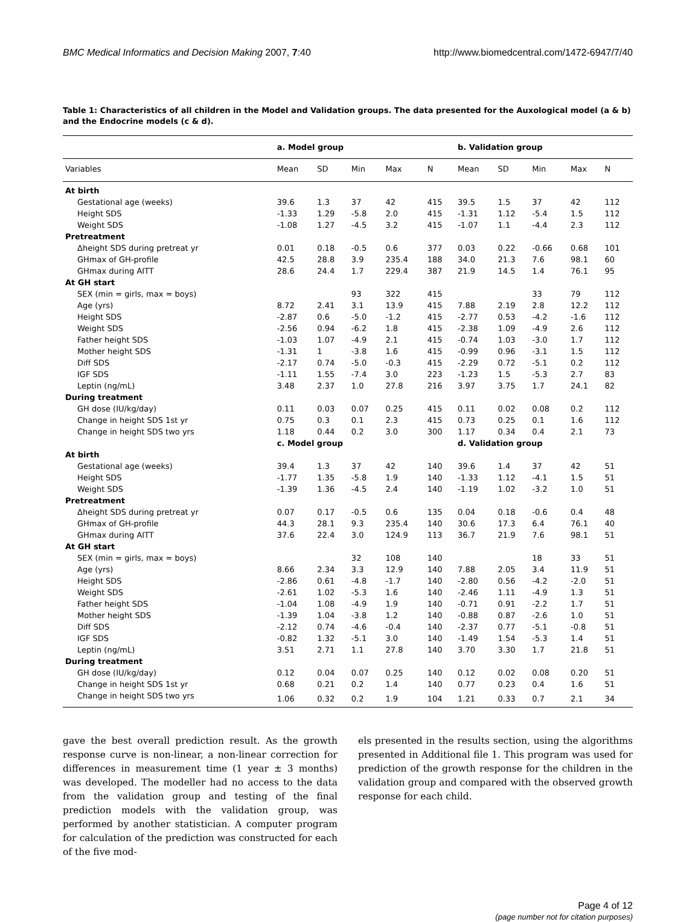BMC Medical Informatics and Decision Making 2007, 7:40 http://www.biomedcentral.com/1472-6947/7/40
Table 1: Characteristics of all children in the Model and Validation groups. The data presented for the Auxological model (a & b) and the Endocrine models (c & d).
| | a. Model group | | | | | b. Validation group | | | | |
| --- | --- | --- | --- | --- | --- | --- | --- | --- | --- | --- |
| Variables | Mean | SD | Min | Max | N | Mean | SD | Min | Max | N |
| At birth | | | | | | | | | | |
| Gestational age (weeks) | 39.6 | 1.3 | 37 | 42 | 415 | 39.5 | 1.5 | 37 | 42 | 112 |
| Height SDS | -1.33 | 1.29 | -5.8 | 2.0 | 415 | -1.31 | 1.12 | -5.4 | 1.5 | 112 |
| Weight SDS | -1.08 | 1.27 | -4.5 | 3.2 | 415 | -1.07 | 1.1 | -4.4 | 2.3 | 112 |
| Pretreatment | | | | | | | | | | |
| Δheight SDS during pretreat yr | 0.01 | 0.18 | -0.5 | 0.6 | 377 | 0.03 | 0.22 | -0.66 | 0.68 | 101 |
| GHmax of GH-profile | 42.5 | 28.8 | 3.9 | 235.4 | 188 | 34.0 | 21.3 | 7.6 | 98.1 | 60 |
| GHmax during AITT | 28.6 | 24.4 | 1.7 | 229.4 | 387 | 21.9 | 14.5 | 1.4 | 76.1 | 95 |
| At GH start | | | | | | | | | | |
| SEX (min = girls, max = boys) | | | 93 | 322 | 415 | | | 33 | 79 | 112 |
| Age (yrs) | 8.72 | 2.41 | 3.1 | 13.9 | 415 | 7.88 | 2.19 | 2.8 | 12.2 | 112 |
| Height SDS | -2.87 | 0.6 | -5.0 | -1.2 | 415 | -2.77 | 0.53 | -4.2 | -1.6 | 112 |
| Weight SDS | -2.56 | 0.94 | -6.2 | 1.8 | 415 | -2.38 | 1.09 | -4.9 | 2.6 | 112 |
| Father height SDS | -1.03 | 1.07 | -4.9 | 2.1 | 415 | -0.74 | 1.03 | -3.0 | 1.7 | 112 |
| Mother height SDS | -1.31 | 1 | -3.8 | 1.6 | 415 | -0.99 | 0.96 | -3.1 | 1.5 | 112 |
| Diff SDS | -2.17 | 0.74 | -5.0 | -0.3 | 415 | -2.29 | 0.72 | -5.1 | 0.2 | 112 |
| IGF SDS | -1.11 | 1.55 | -7.4 | 3.0 | 223 | -1.23 | 1.5 | -5.3 | 2.7 | 83 |
| Leptin (ng/mL) | 3.48 | 2.37 | 1.0 | 27.8 | 216 | 3.97 | 3.75 | 1.7 | 24.1 | 82 |
| During treatment | | | | | | | | | | |
| GH dose (IU/kg/day) | 0.11 | 0.03 | 0.07 | 0.25 | 415 | 0.11 | 0.02 | 0.08 | 0.2 | 112 |
| Change in height SDS 1st yr | 0.75 | 0.3 | 0.1 | 2.3 | 415 | 0.73 | 0.25 | 0.1 | 1.6 | 112 |
| Change in height SDS two yrs | 1.18 | 0.44 | 0.2 | 3.0 | 300 | 1.17 | 0.34 | 0.4 | 2.1 | 73 |
| | c. Model group | | | | | d. Validation group | | | | |
| At birth | | | | | | | | | | |
| Gestational age (weeks) | 39.4 | 1.3 | 37 | 42 | 140 | 39.6 | 1.4 | 37 | 42 | 51 |
| Height SDS | -1.77 | 1.35 | -5.8 | 1.9 | 140 | -1.33 | 1.12 | -4.1 | 1.5 | 51 |
| Weight SDS | -1.39 | 1.36 | -4.5 | 2.4 | 140 | -1.19 | 1.02 | -3.2 | 1.0 | 51 |
| Pretreatment | | | | | | | | | | |
| Δheight SDS during pretreat yr | 0.07 | 0.17 | -0.5 | 0.6 | 135 | 0.04 | 0.18 | -0.6 | 0.4 | 48 |
| GHmax of GH-profile | 44.3 | 28.1 | 9.3 | 235.4 | 140 | 30.6 | 17.3 | 6.4 | 76.1 | 40 |
| GHmax during AITT | 37.6 | 22.4 | 3.0 | 124.9 | 113 | 36.7 | 21.9 | 7.6 | 98.1 | 51 |
| At GH start | | | | | | | | | | |
| SEX (min = girls, max = boys) | | | 32 | 108 | 140 | | | 18 | 33 | 51 |
| Age (yrs) | 8.66 | 2.34 | 3.3 | 12.9 | 140 | 7.88 | 2.05 | 3.4 | 11.9 | 51 |
| Height SDS | -2.86 | 0.61 | -4.8 | -1.7 | 140 | -2.80 | 0.56 | -4.2 | -2.0 | 51 |
| Weight SDS | -2.61 | 1.02 | -5.3 | 1.6 | 140 | -2.46 | 1.11 | -4.9 | 1.3 | 51 |
| Father height SDS | -1.04 | 1.08 | -4.9 | 1.9 | 140 | -0.71 | 0.91 | -2.2 | 1.7 | 51 |
| Mother height SDS | -1.39 | 1.04 | -3.8 | 1.2 | 140 | -0.88 | 0.87 | -2.6 | 1.0 | 51 |
| Diff SDS | -2.12 | 0.74 | -4.6 | -0.4 | 140 | -2.37 | 0.77 | -5.1 | -0.8 | 51 |
| IGF SDS | -0.82 | 1.32 | -5.1 | 3.0 | 140 | -1.49 | 1.54 | -5.3 | 1.4 | 51 |
| Leptin (ng/mL) | 3.51 | 2.71 | 1.1 | 27.8 | 140 | 3.70 | 3.30 | 1.7 | 21.8 | 51 |
| During treatment | | | | | | | | | | |
| GH dose (IU/kg/day) | 0.12 | 0.04 | 0.07 | 0.25 | 140 | 0.12 | 0.02 | 0.08 | 0.20 | 51 |
| Change in height SDS 1st yr | 0.68 | 0.21 | 0.2 | 1.4 | 140 | 0.77 | 0.23 | 0.4 | 1.6 | 51 |
| Change in height SDS two yrs | 1.06 | 0.32 | 0.2 | 1.9 | 104 | 1.21 | 0.33 | 0.7 | 2.1 | 34 |
gave the best overall prediction result. As the growth response curve is non-linear, a non-linear correction for differences in measurement time (1 year ± 3 months) was developed. The modeller had no access to the data from the validation group and testing of the final prediction models with the validation group, was performed by another statistician. A computer program for calculation of the prediction was constructed for each of the five mod-
els presented in the results section, using the algorithms presented in Additional file 1. This program was used for prediction of the growth response for the children in the validation group and compared with the observed growth response for each child.
Page 4 of 12
(page number not for citation purposes)